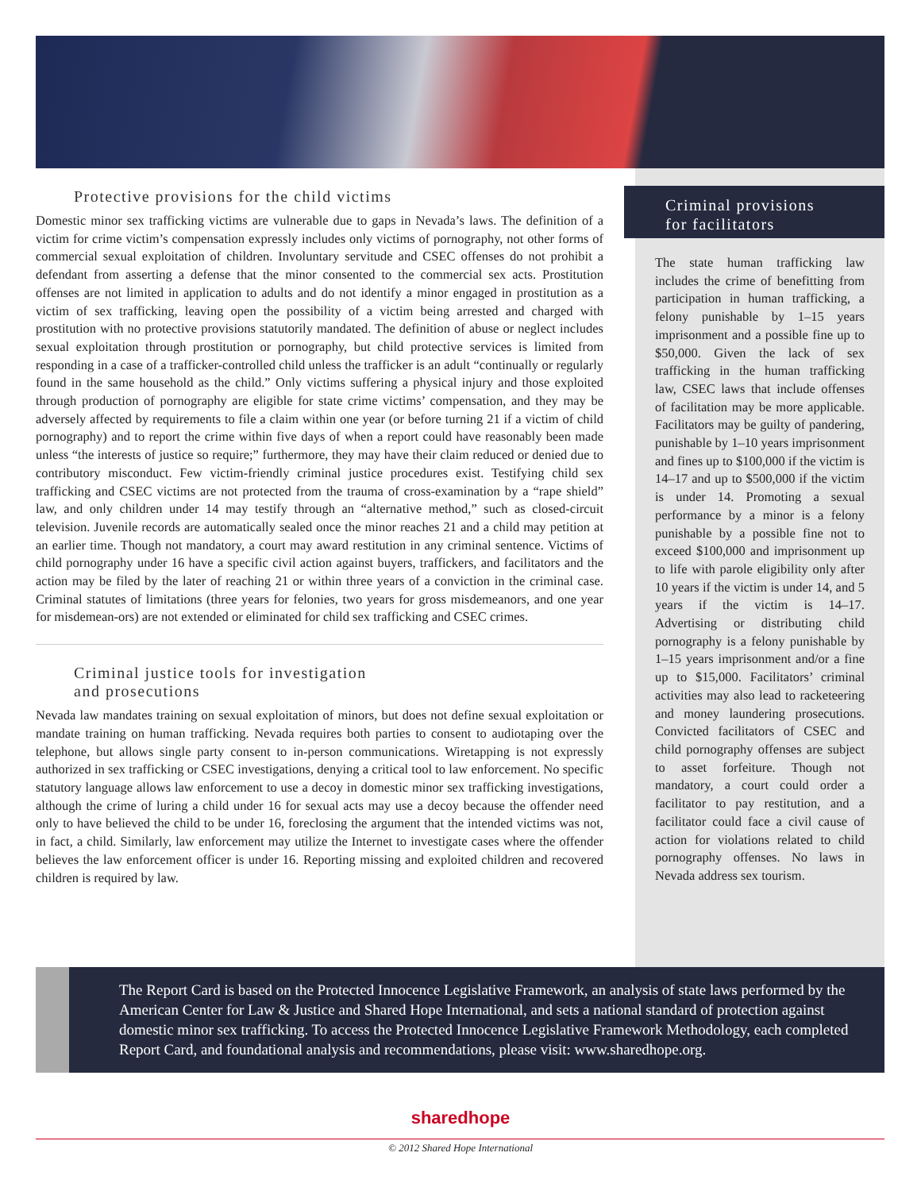Protective provisions for the child victims
Domestic minor sex trafficking victims are vulnerable due to gaps in Nevada’s laws. The definition of a victim for crime victim’s compensation expressly includes only victims of pornography, not other forms of commercial sexual exploitation of children. Involuntary servitude and CSEC offenses do not prohibit a defendant from asserting a defense that the minor consented to the commercial sex acts. Prostitution offenses are not limited in application to adults and do not identify a minor engaged in prostitution as a victim of sex trafficking, leaving open the possibility of a victim being arrested and charged with prostitution with no protective provisions statutorily mandated. The definition of abuse or neglect includes sexual exploitation through prostitution or pornography, but child protective services is limited from responding in a case of a trafficker-controlled child unless the trafficker is an adult “continually or regularly found in the same household as the child.” Only victims suffering a physical injury and those exploited through production of pornography are eligible for state crime victims’ compensation, and they may be adversely affected by requirements to file a claim within one year (or before turning 21 if a victim of child pornography) and to report the crime within five days of when a report could have reasonably been made unless “the interests of justice so require;” furthermore, they may have their claim reduced or denied due to contributory misconduct. Few victim-friendly criminal justice procedures exist. Testifying child sex trafficking and CSEC victims are not protected from the trauma of cross-examination by a “rape shield” law, and only children under 14 may testify through an “alternative method,” such as closed-circuit television. Juvenile records are automatically sealed once the minor reaches 21 and a child may petition at an earlier time. Though not mandatory, a court may award restitution in any criminal sentence. Victims of child pornography under 16 have a specific civil action against buyers, traffickers, and facilitators and the action may be filed by the later of reaching 21 or within three years of a conviction in the criminal case. Criminal statutes of limitations (three years for felonies, two years for gross misdemeanors, and one year for misdemean-ors) are not extended or eliminated for child sex trafficking and CSEC crimes.
Criminal justice tools for investigation
and prosecutions
Nevada law mandates training on sexual exploitation of minors, but does not define sexual exploitation or mandate training on human trafficking. Nevada requires both parties to consent to audiotaping over the telephone, but allows single party consent to in-person communications. Wiretapping is not expressly authorized in sex trafficking or CSEC investigations, denying a critical tool to law enforcement. No specific statutory language allows law enforcement to use a decoy in domestic minor sex trafficking investigations, although the crime of luring a child under 16 for sexual acts may use a decoy because the offender need only to have believed the child to be under 16, foreclosing the argument that the intended victims was not, in fact, a child. Similarly, law enforcement may utilize the Internet to investigate cases where the offender believes the law enforcement officer is under 16. Reporting missing and exploited children and recovered children is required by law.
Criminal provisions
for facilitators
The state human trafficking law includes the crime of benefitting from participation in human trafficking, a felony punishable by 1–15 years imprisonment and a possible fine up to $50,000. Given the lack of sex trafficking in the human trafficking law, CSEC laws that include offenses of facilitation may be more applicable. Facilitators may be guilty of pandering, punishable by 1–10 years imprisonment and fines up to $100,000 if the victim is 14–17 and up to $500,000 if the victim is under 14. Promoting a sexual performance by a minor is a felony punishable by a possible fine not to exceed $100,000 and imprisonment up to life with parole eligibility only after 10 years if the victim is under 14, and 5 years if the victim is 14–17. Advertising or distributing child pornography is a felony punishable by 1–15 years imprisonment and/or a fine up to $15,000. Facilitators’ criminal activities may also lead to racketeering and money laundering prosecutions. Convicted facilitators of CSEC and child pornography offenses are subject to asset forfeiture. Though not mandatory, a court could order a facilitator to pay restitution, and a facilitator could face a civil cause of action for violations related to child pornography offenses. No laws in Nevada address sex tourism.
The Report Card is based on the Protected Innocence Legislative Framework, an analysis of state laws performed by the American Center for Law & Justice and Shared Hope International, and sets a national standard of protection against domestic minor sex trafficking. To access the Protected Innocence Legislative Framework Methodology, each completed Report Card, and foundational analysis and recommendations, please visit: www.sharedhope.org.
sharedhope
© 2012 Shared Hope International